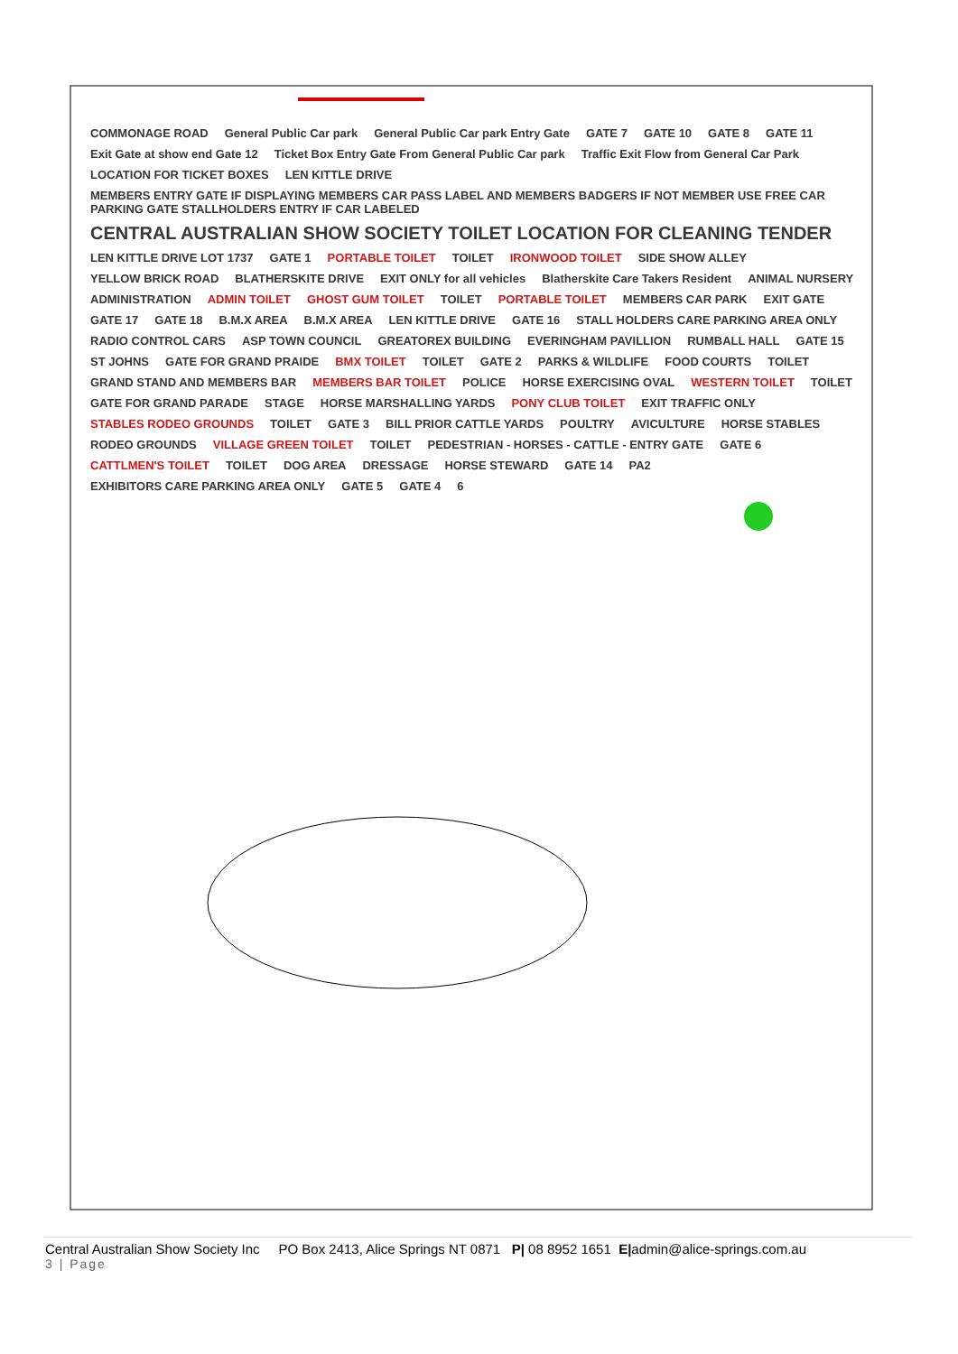COMMONAGE ROAD General Public Car park General Public Car park Entry Gate GATE 7 GATE 10 GATE 8 GATE 11 Exit Gate at show end Gate 12 Ticket Box Entry Gate From General Public Car park Traffic Exit Flow from General Car Park LOCATION FOR TICKET BOXES LEN KITTLE DRIVE MEMBERS ENTRY GATE IF DISPLAYING MEMBERS CAR PASS LABEL AND MEMBERS BADGERS IF NOT MEMBER USE FREE CAR PARKING GATE STALLHOLDERS ENTRY IF CAR LABELED CENTRAL AUSTRALIAN SHOW SOCIETY TOILET LOCATION FOR CLEANING TENDER LEN KITTLE DRIVE LOT 1737 GATE 1 PORTABLE TOILET TOILET IRONWOOD TOILET SIDE SHOW ALLEY YELLOW BRICK ROAD BLATHERSKITE DRIVE EXIT ONLY for all vehicles Blatherskite Care Takers Resident ANIMAL NURSERY ADMINISTRATION ADMIN TOILET GHOST GUM TOILET TOILET PORTABLE TOILET MEMBERS CAR PARK EXIT GATE GATE 17 GATE 18 B.M.X AREA B.M.X AREA LEN KITTLE DRIVE GATE 16 STALL HOLDERS CARE PARKING AREA ONLY RADIO CONTROL CARS ASP TOWN COUNCIL GREATOREX BUILDING EVERINGHAM PAVILLION RUMBALL HALL GATE 15 ST JOHNS GATE FOR GRAND PRAIDE BMX TOILET TOILET GATE 2 PARKS & WILDLIFE FOOD COURTS TOILET GRAND STAND AND MEMBERS BAR MEMBERS BAR TOILET POLICE HORSE EXERCISING OVAL WESTERN TOILET TOILET GATE FOR GRAND PARADE STAGE HORSE MARSHALLING YARDS PONY CLUB TOILET EXIT TRAFFIC ONLY STABLES RODEO GROUNDS TOILET GATE 3 BILL PRIOR CATTLE YARDS POULTRY AVICULTURE HORSE STABLES RODEO GROUNDS VILLAGE GREEN TOILET TOILET PEDESTRIAN - HORSES - CATTLE - ENTRY GATE GATE 6 CATTLMEN'S TOILET TOILET DOG AREA DRESSAGE HORSE STEWARD GATE 14 PA2 EXHIBITORS CARE PARKING AREA ONLY GATE 5 GATE 4 6
Central Australian Show Society Inc PO Box 2413, Alice Springs NT 0871 P| 08 8952 1651 E|admin@alice-springs.com.au
3 | Page